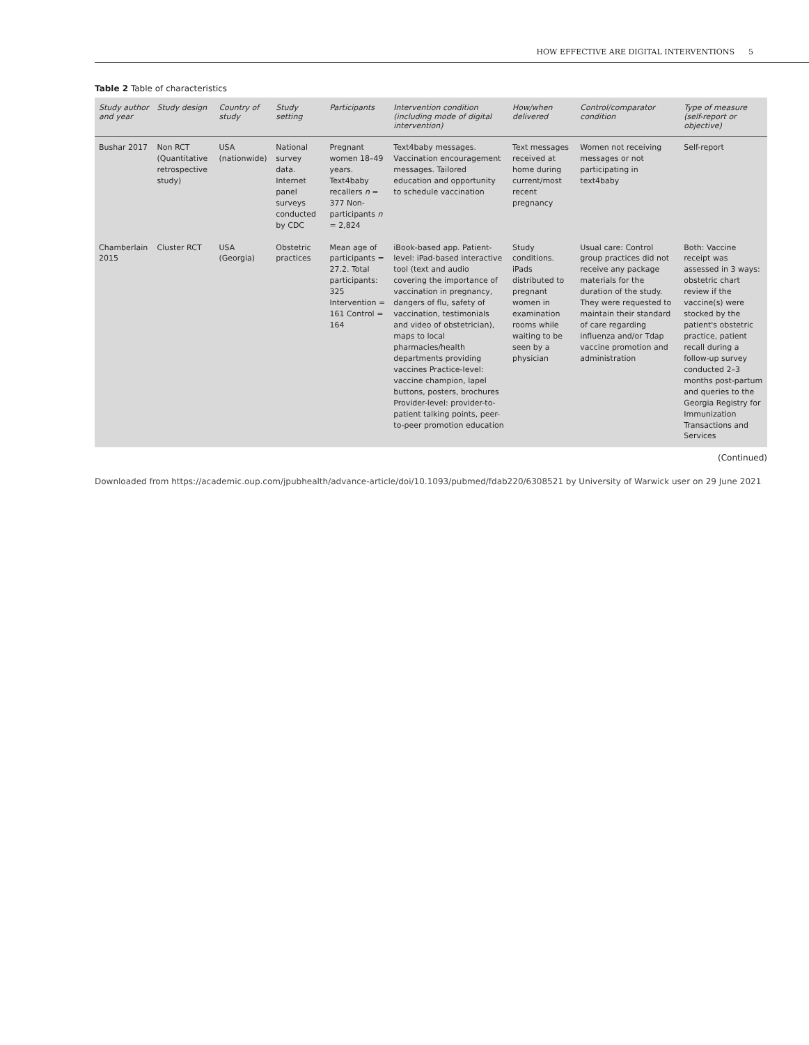HOW EFFECTIVE ARE DIGITAL INTERVENTIONS 5
Table 2 Table of characteristics
| Study author and year | Study design | Country of study | Study setting | Participants | Intervention condition (including mode of digital intervention) | How/when delivered | Control/comparator condition | Type of measure (self-report or objective) |
| --- | --- | --- | --- | --- | --- | --- | --- | --- |
| Bushar 2017 | Non RCT (Quantitative retrospective study) | USA (nationwide) | National survey data. Internet panel surveys conducted by CDC | Pregnant women 18–49 years. Text4baby recallers n = 377 Non-participants n = 2,824 | Text4baby messages. Vaccination encouragement messages. Tailored education and opportunity to schedule vaccination | Text messages received at home during current/most recent pregnancy | Women not receiving messages or not participating in text4baby | Self-report |
| Chamberlain 2015 | Cluster RCT | USA (Georgia) | Obstetric practices | Mean age of participants = 27.2. Total participants: 325 Intervention = 161 Control = 164 | iBook-based app. Patient-level: iPad-based interactive tool (text and audio covering the importance of vaccination in pregnancy, dangers of flu, safety of vaccination, testimonials and video of obstetrician), maps to local pharmacies/health departments providing vaccines Practice-level: vaccine champion, lapel buttons, posters, brochures Provider-level: provider-to-patient talking points, peer-to-peer promotion education | Study conditions. iPads distributed to pregnant women in examination rooms while waiting to be seen by a physician | Usual care: Control group practices did not receive any package materials for the duration of the study. They were requested to maintain their standard of care regarding influenza and/or Tdap vaccine promotion and administration | Both: Vaccine receipt was assessed in 3 ways: obstetric chart review if the vaccine(s) were stocked by the patient's obstetric practice, patient recall during a follow-up survey conducted 2–3 months post-partum and queries to the Georgia Registry for Immunization Transactions and Services |
(Continued)
Downloaded from https://academic.oup.com/jpubhealth/advance-article/doi/10.1093/pubmed/fdab220/6308521 by University of Warwick user on 29 June 2021